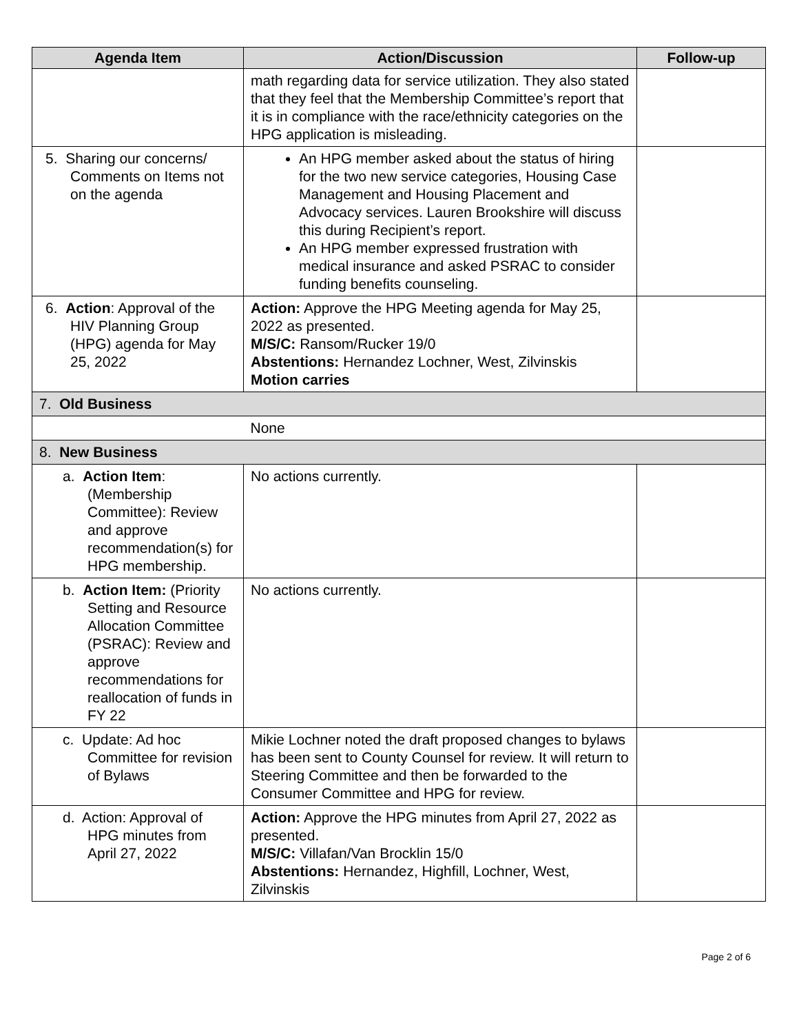| Agenda Item | Action/Discussion | Follow-up |
| --- | --- | --- |
| | math regarding data for service utilization. They also stated that they feel that the Membership Committee’s report that it is in compliance with the race/ethnicity categories on the HPG application is misleading. | |
| 5. Sharing our concerns/ Comments on Items not on the agenda | An HPG member asked about the status of hiring for the two new service categories, Housing Case Management and Housing Placement and Advocacy services. Lauren Brookshire will discuss this during Recipient’s report. An HPG member expressed frustration with medical insurance and asked PSRAC to consider funding benefits counseling. | |
| 6. Action : Approval of the HIV Planning Group (HPG) agenda for May 25, 2022 | Action: Approve the HPG Meeting agenda for May 25, 2022 as presented. M/S/C: Ransom/Rucker 19/0 Abstentions: Hernandez Lochner, West, Zilvinskis Motion carries | |
| 7. Old Business | | |
| | None | |
| 8. New Business | | |
| a. Action Item : (Membership Committee): Review and approve recommendation(s) for HPG membership. | No actions currently. | |
| b. Action Item: (Priority Setting and Resource Allocation Committee (PSRAC): Review and approve recommendations for reallocation of funds in FY 22 | No actions currently. | |
| c. Update: Ad hoc Committee for revision of Bylaws | Mikie Lochner noted the draft proposed changes to bylaws has been sent to County Counsel for review. It will return to Steering Committee and then be forwarded to the Consumer Committee and HPG for review. | |
| d. Action: Approval of HPG minutes from April 27, 2022 | Action: Approve the HPG minutes from April 27, 2022 as presented. M/S/C: Villafan/Van Brocklin 15/0 Abstentions: Hernandez, Highfill, Lochner, West, Zilvinskis | |
Page 2 of 6